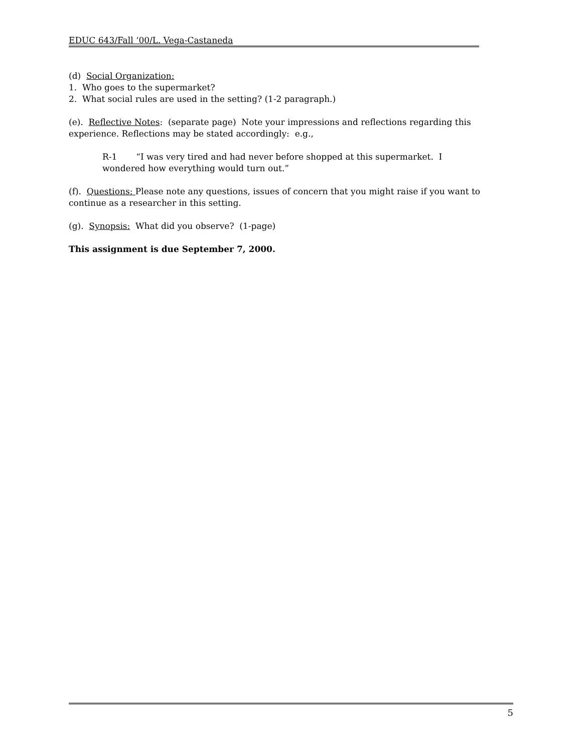EDUC 643/Fall ‘00/L. Vega-Castaneda
(d) Social Organization:
1. Who goes to the supermarket?
2. What social rules are used in the setting? (1-2 paragraph.)
(e). Reflective Notes: (separate page) Note your impressions and reflections regarding this experience. Reflections may be stated accordingly: e.g.,
R-1 “I was very tired and had never before shopped at this supermarket. I
wondered how everything would turn out.”
(f). Questions: Please note any questions, issues of concern that you might raise if you want to continue as a researcher in this setting.
(g). Synopsis: What did you observe? (1-page)
This assignment is due September 7, 2000.
5